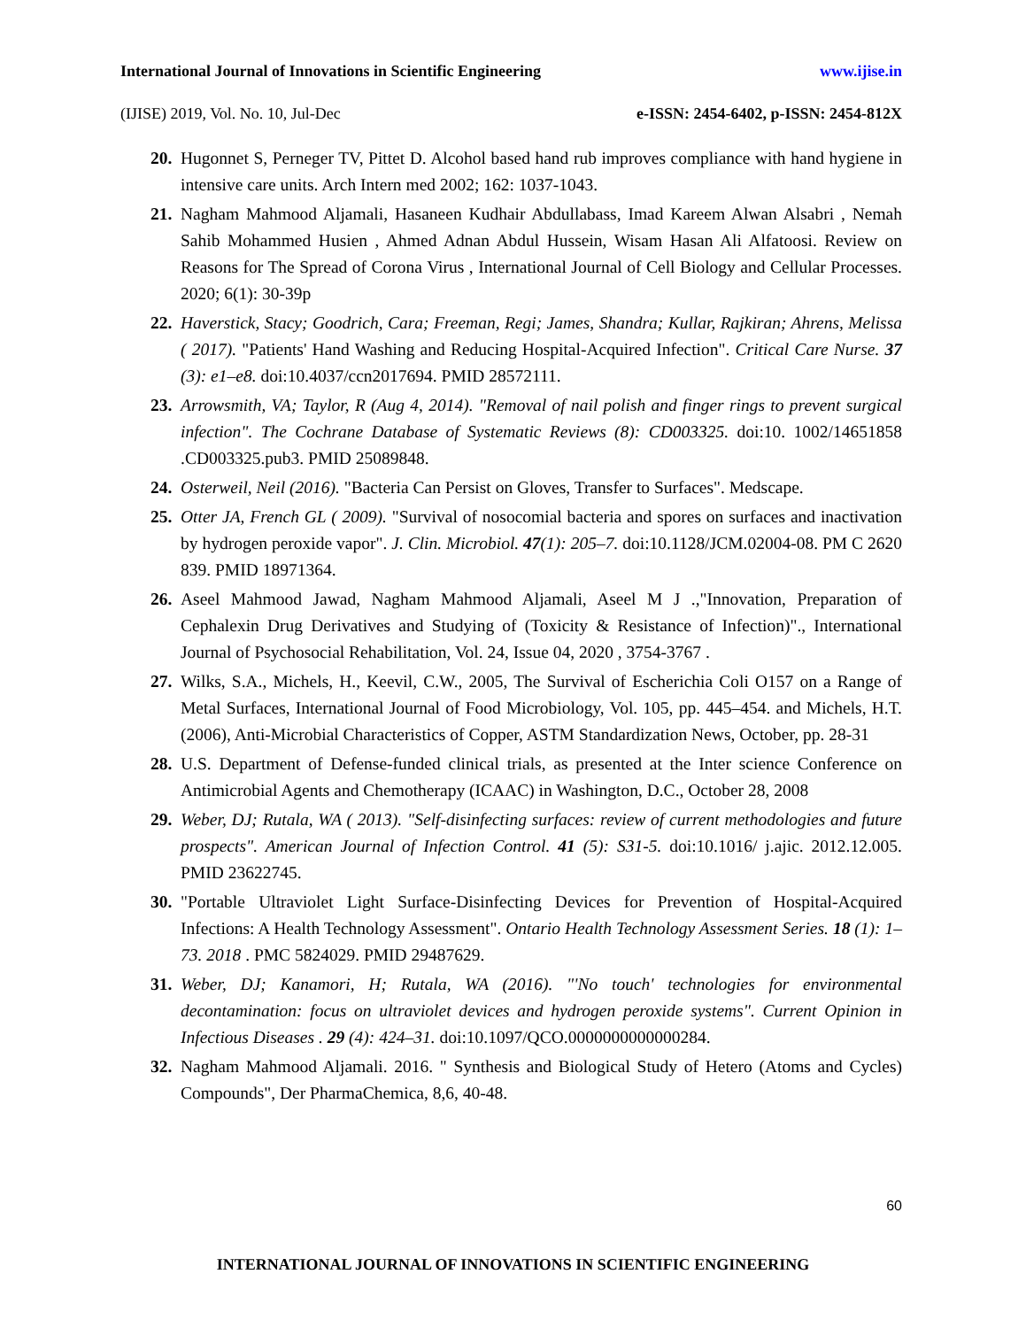International Journal of Innovations in Scientific Engineering www.ijise.in
(IJISE) 2019, Vol. No. 10, Jul-Dec e-ISSN: 2454-6402, p-ISSN: 2454-812X
20. Hugonnet S, Perneger TV, Pittet D. Alcohol based hand rub improves compliance with hand hygiene in intensive care units. Arch Intern med 2002; 162: 1037-1043.
21. Nagham Mahmood Aljamali, Hasaneen Kudhair Abdullabass, Imad Kareem Alwan Alsabri , Nemah Sahib Mohammed Husien , Ahmed Adnan Abdul Hussein, Wisam Hasan Ali Alfatoosi. Review on Reasons for The Spread of Corona Virus , International Journal of Cell Biology and Cellular Processes. 2020; 6(1): 30-39p
22. Haverstick, Stacy; Goodrich, Cara; Freeman, Regi; James, Shandra; Kullar, Rajkiran; Ahrens, Melissa ( 2017). "Patients' Hand Washing and Reducing Hospital-Acquired Infection". Critical Care Nurse. 37 (3): e1–e8. doi:10.4037/ccn2017694. PMID 28572111.
23. Arrowsmith, VA; Taylor, R (Aug 4, 2014). "Removal of nail polish and finger rings to prevent surgical infection". The Cochrane Database of Systematic Reviews (8): CD003325. doi:10. 1002/14651858 .CD003325.pub3. PMID 25089848.
24. Osterweil, Neil (2016). "Bacteria Can Persist on Gloves, Transfer to Surfaces". Medscape.
25. Otter JA, French GL ( 2009). "Survival of nosocomial bacteria and spores on surfaces and inactivation by hydrogen peroxide vapor". J. Clin. Microbiol. 47(1): 205–7. doi:10.1128/JCM.02004-08. PM C 2620 839. PMID 18971364.
26. Aseel Mahmood Jawad, Nagham Mahmood Aljamali, Aseel M J .,"Innovation, Preparation of Cephalexin Drug Derivatives and Studying of (Toxicity & Resistance of Infection)"., International Journal of Psychosocial Rehabilitation, Vol. 24, Issue 04, 2020 , 3754-3767 .
27. Wilks, S.A., Michels, H., Keevil, C.W., 2005, The Survival of Escherichia Coli O157 on a Range of Metal Surfaces, International Journal of Food Microbiology, Vol. 105, pp. 445–454. and Michels, H.T. (2006), Anti-Microbial Characteristics of Copper, ASTM Standardization News, October, pp. 28-31
28. U.S. Department of Defense-funded clinical trials, as presented at the Inter science Conference on Antimicrobial Agents and Chemotherapy (ICAAC) in Washington, D.C., October 28, 2008
29. Weber, DJ; Rutala, WA ( 2013). "Self-disinfecting surfaces: review of current methodologies and future prospects". American Journal of Infection Control. 41 (5): S31-5. doi:10.1016/ j.ajic. 2012.12.005. PMID 23622745.
30. "Portable Ultraviolet Light Surface-Disinfecting Devices for Prevention of Hospital-Acquired Infections: A Health Technology Assessment". Ontario Health Technology Assessment Series. 18 (1): 1–73. 2018 . PMC 5824029. PMID 29487629.
31. Weber, DJ; Kanamori, H; Rutala, WA (2016). "'No touch' technologies for environmental decontamination: focus on ultraviolet devices and hydrogen peroxide systems". Current Opinion in Infectious Diseases . 29 (4): 424–31. doi:10.1097/QCO.0000000000000284.
32. Nagham Mahmood Aljamali. 2016. " Synthesis and Biological Study of Hetero (Atoms and Cycles) Compounds", Der PharmaChemica, 8,6, 40-48.
60
INTERNATIONAL JOURNAL OF INNOVATIONS IN SCIENTIFIC ENGINEERING